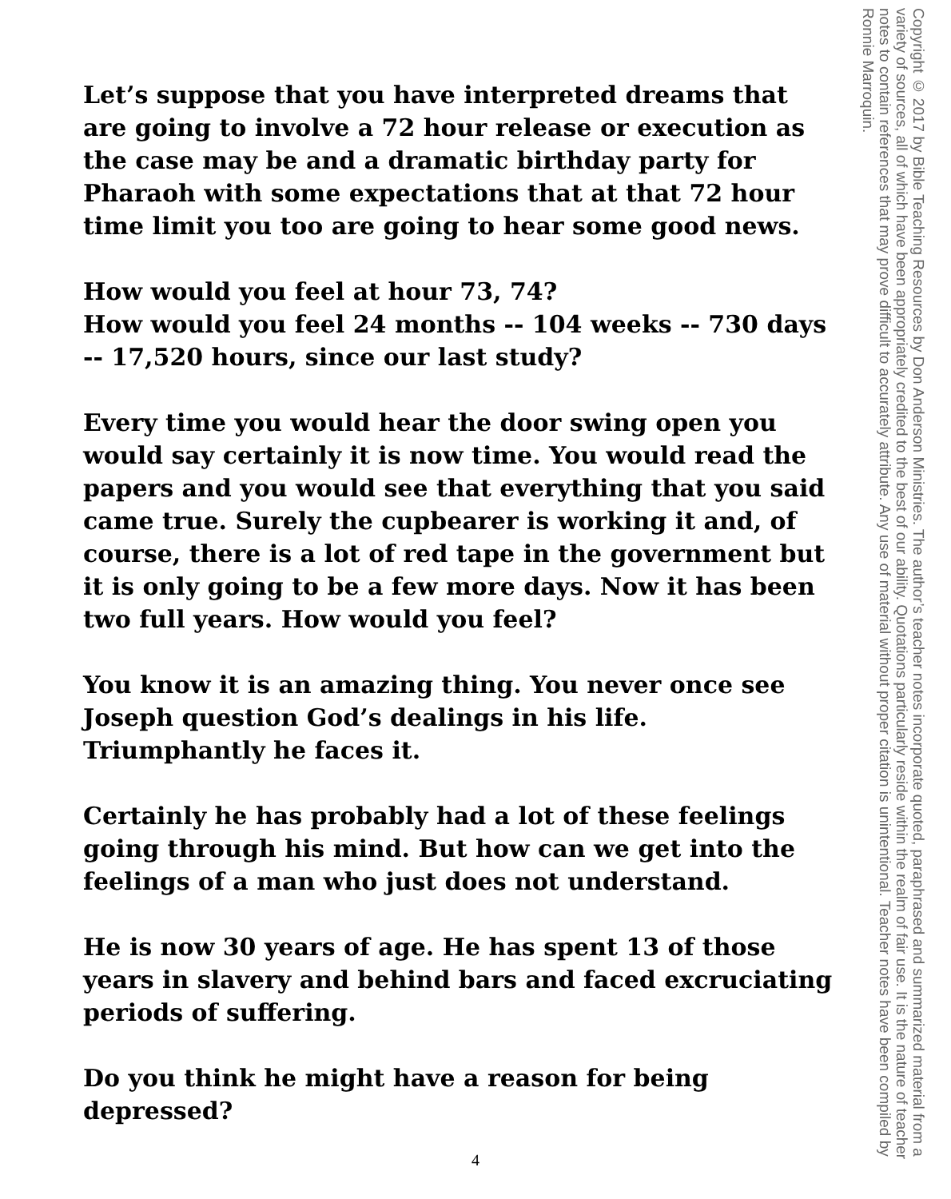Let’s suppose that you have interpreted dreams that are going to involve a 72 hour release or execution as the case may be and a dramatic birthday party for Pharaoh with some expectations that at that 72 hour time limit you too are going to hear some good news.
How would you feel at hour 73, 74?
How would you feel 24 months -- 104 weeks -- 730 days -- 17,520 hours, since our last study?
Every time you would hear the door swing open you would say certainly it is now time. You would read the papers and you would see that everything that you said came true. Surely the cupbearer is working it and, of course, there is a lot of red tape in the government but it is only going to be a few more days. Now it has been two full years. How would you feel?
You know it is an amazing thing. You never once see Joseph question God’s dealings in his life. Triumphantly he faces it.
Certainly he has probably had a lot of these feelings going through his mind. But how can we get into the feelings of a man who just does not understand.
He is now 30 years of age. He has spent 13 of those years in slavery and behind bars and faced excruciating periods of suffering.
Do you think he might have a reason for being depressed?
4
Copyright © 2017 by Bible Teaching Resources by Don Anderson Ministries. The author’s teacher notes incorporate quoted, paraphrased and summarized material from a variety of sources, all of which have been appropriately credited to the best of our ability. Quotations particularly reside within the realm of fair use. It is the nature of teacher notes to contain references that may prove difficult to accurately attribute. Any use of material without proper citation is unintentional. Teacher notes have been compiled by Ronnie Marroquin.